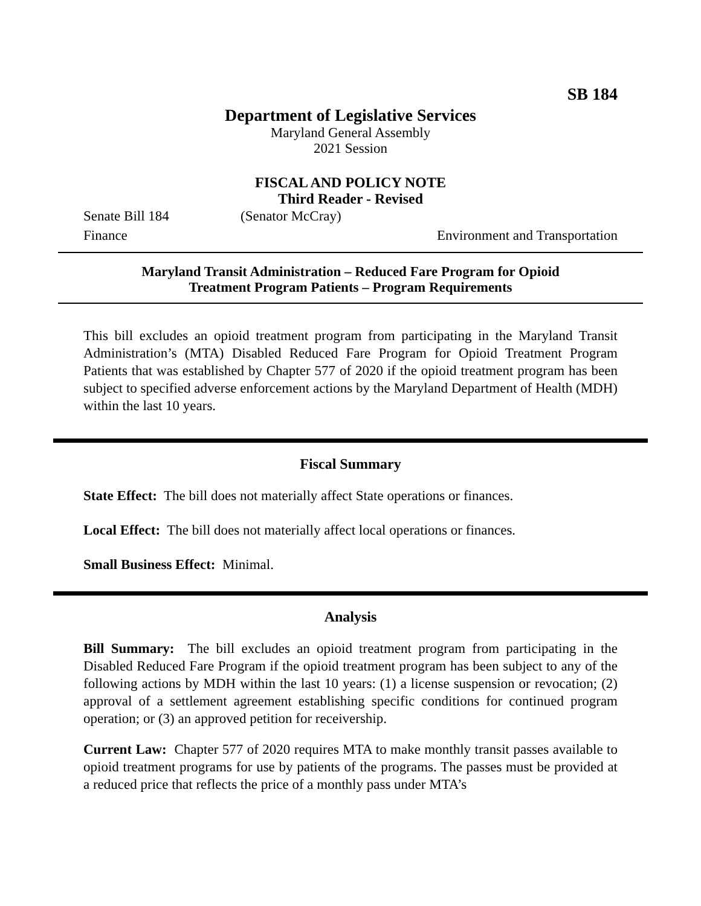SB 184
Department of Legislative Services
Maryland General Assembly
2021 Session
FISCAL AND POLICY NOTE
Third Reader - Revised
Senate Bill 184 (Senator McCray)
Finance Environment and Transportation
Maryland Transit Administration – Reduced Fare Program for Opioid
Treatment Program Patients – Program Requirements
This bill excludes an opioid treatment program from participating in the Maryland Transit Administration’s (MTA) Disabled Reduced Fare Program for Opioid Treatment Program Patients that was established by Chapter 577 of 2020 if the opioid treatment program has been subject to specified adverse enforcement actions by the Maryland Department of Health (MDH) within the last 10 years.
Fiscal Summary
State Effect: The bill does not materially affect State operations or finances.
Local Effect: The bill does not materially affect local operations or finances.
Small Business Effect: Minimal.
Analysis
Bill Summary: The bill excludes an opioid treatment program from participating in the Disabled Reduced Fare Program if the opioid treatment program has been subject to any of the following actions by MDH within the last 10 years: (1) a license suspension or revocation; (2) approval of a settlement agreement establishing specific conditions for continued program operation; or (3) an approved petition for receivership.
Current Law: Chapter 577 of 2020 requires MTA to make monthly transit passes available to opioid treatment programs for use by patients of the programs. The passes must be provided at a reduced price that reflects the price of a monthly pass under MTA’s